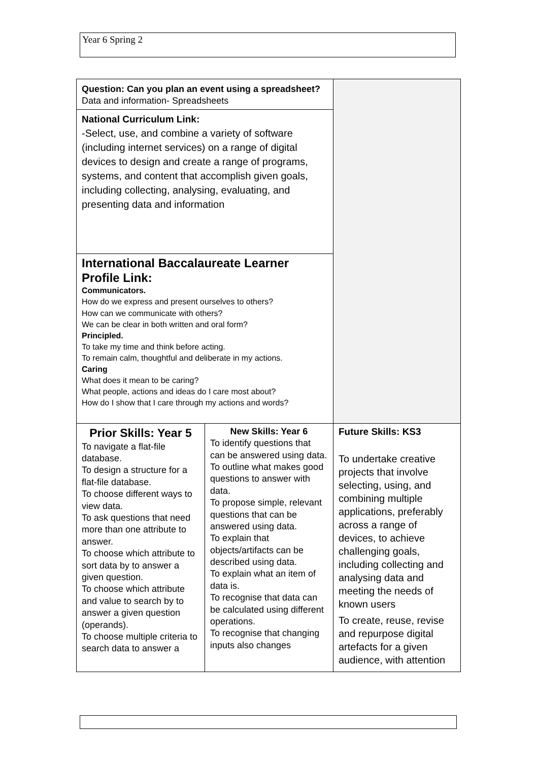Year 6 Spring 2
| Question: Can you plan an event using a spreadsheet? Data and information- Spreadsheets | | |
| National Curriculum Link: -Select, use, and combine a variety of software (including internet services) on a range of digital devices to design and create a range of programs, systems, and content that accomplish given goals, including collecting, analysing, evaluating, and presenting data and information | | |
| International Baccalaureate Learner Profile Link: Communicators. How do we express and present ourselves to others? How can we communicate with others? We can be clear in both written and oral form? Principled. To take my time and think before acting. To remain calm, thoughtful and deliberate in my actions. Caring What does it mean to be caring? What people, actions and ideas do I care most about? How do I show that I care through my actions and words? | | |
| Prior Skills: Year 5 To navigate a flat-file database. To design a structure for a flat-file database. To choose different ways to view data. To ask questions that need more than one attribute to answer. To choose which attribute to sort data by to answer a given question. To choose which attribute and value to search by to answer a given question (operands). To choose multiple criteria to search data to answer a | New Skills: Year 6 To identify questions that can be answered using data. To outline what makes good questions to answer with data. To propose simple, relevant questions that can be answered using data. To explain that objects/artifacts can be described using data. To explain what an item of data is. To recognise that data can be calculated using different operations. To recognise that changing inputs also changes | Future Skills: KS3 To undertake creative projects that involve selecting, using, and combining multiple applications, preferably across a range of devices, to achieve challenging goals, including collecting and analysing data and meeting the needs of known users To create, reuse, revise and repurpose digital artefacts for a given audience, with attention |